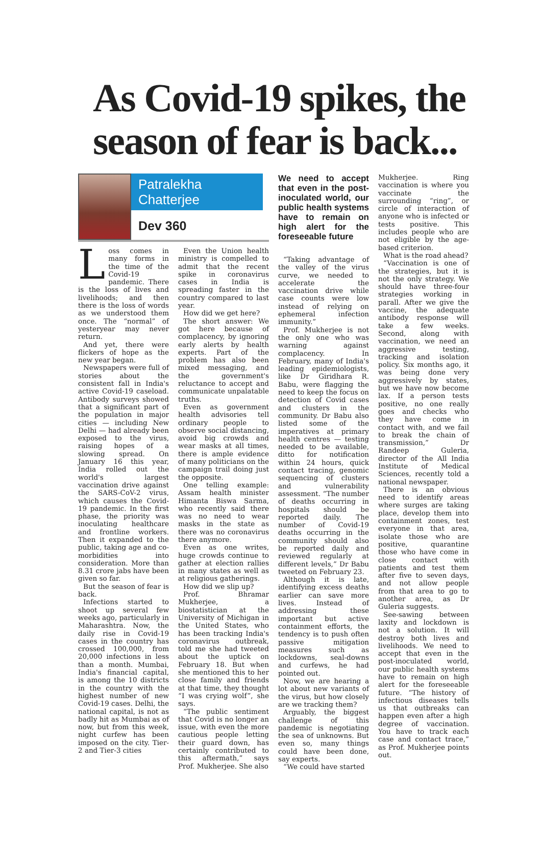As Covid-19 spikes, the season of fear is back...
Patralekha Chatterjee
Dev 360
Loss comes in many forms in the time of the Covid-19 pandemic. There is the loss of lives and livelihoods; and then there is the loss of words as we understood them once. The “normal” of yesteryear may never return.
And yet, there were flickers of hope as the new year began.
Newspapers were full of stories about the consistent fall in India's active Covid-19 caseload. Antibody surveys showed that a significant part of the population in major cities — including New Delhi — had already been exposed to the virus, raising hopes of a slowing spread. On January 16 this year, India rolled out the world's largest vaccination drive against the SARS-CoV-2 virus, which causes the Covid-19 pandemic. In the first phase, the priority was inoculating healthcare and frontline workers. Then it expanded to the public, taking age and co-morbidities into consideration. More than 8.31 crore jabs have been given so far.
But the season of fear is back.
Infections started to shoot up several few weeks ago, particularly in Maharashtra. Now, the daily rise in Covid-19 cases in the country has crossed 100,000, from 20,000 infections in less than a month. Mumbai, India's financial capital, is among the 10 districts in the country with the highest number of new Covid-19 cases. Delhi, the national capital, is not as badly hit as Mumbai as of now, but from this week, night curfew has been imposed on the city. Tier-2 and Tier-3 cities
Even the Union health ministry is compelled to admit that the recent spike in coronavirus cases in India is spreading faster in the country compared to last year.
How did we get here?
The short answer: We got here because of complacency, by ignoring early alerts by health experts. Part of the problem has also been mixed messaging, and the government's reluctance to accept and communicate unpalatable truths.
Even as government health advisories tell ordinary people to observe social distancing, avoid big crowds and wear masks at all times, there is ample evidence of many politicians on the campaign trail doing just the opposite.
One telling example: Assam health minister Himanta Biswa Sarma, who recently said there was no need to wear masks in the state as there was no coronavirus there anymore.
Even as one writes, huge crowds continue to gather at election rallies in many states as well as at religious gatherings.
How did we slip up?
Prof. Bhramar Mukherjee, a biostatistician at the University of Michigan in the United States, who has been tracking India's coronavirus outbreak, told me she had tweeted about the uptick on February 18. But when she mentioned this to her close family and friends at that time, they thought “I was crying wolf”, she says.
“The public sentiment that Covid is no longer an issue, with even the more cautious people letting their guard down, has certainly contributed to this aftermath,” says Prof. Mukherjee. She also
We need to accept that even in the post-inoculated world, our public health systems have to remain on high alert for the foreseeable future
“Taking advantage of the valley of the virus curve, we needed to accelerate the vaccination drive while case counts were low instead of relying on ephemeral infection immunity.”
Prof. Mukherjee is not the only one who was warning against complacency. In February, many of India's leading epidemiologists, like Dr Giridhara R. Babu, were flagging the need to keep the focus on detection of Covid cases and clusters in the community. Dr Babu also listed some of the imperatives at primary health centres — testing needed to be available, ditto for notification within 24 hours, quick contact tracing, genomic sequencing of clusters and vulnerability assessment. “The number of deaths occurring in hospitals should be reported daily. The number of Covid-19 deaths occurring in the community should also be reported daily and reviewed regularly at different levels,” Dr Babu tweeted on February 23.
Although it is late, identifying excess deaths earlier can save more lives. Instead of addressing these important but active containment efforts, the tendency is to push often passive mitigation measures such as lockdowns, seal-downs and curfews, he had pointed out.
Now, we are hearing a lot about new variants of the virus, but how closely are we tracking them?
Arguably, the biggest challenge of this pandemic is negotiating the sea of unknowns. But even so, many things could have been done, say experts.
“We could have started
Mukherjee. Ring vaccination is where you vaccinate the surrounding “ring”, or circle of interaction of anyone who is infected or tests positive. This includes people who are not eligible by the age-based criterion.
What is the road ahead?
“Vaccination is one of the strategies, but it is not the only strategy. We should have three-four strategies working in parall. After we give the vaccine, the adequate antibody response will take a few weeks. Second, along with vaccination, we need an aggressive testing, tracking and isolation policy. Six months ago, it was being done very aggressively by states, but we have now become lax. If a person tests positive, no one really goes and checks who they have come in contact with, and we fail to break the chain of transmission,” Dr Randeep Guleria, director of the All India Institute of Medical Sciences, recently told a national newspaper.
There is an obvious need to identify areas where surges are taking place, develop them into containment zones, test everyone in that area, isolate those who are positive, quarantine those who have come in close contact with patients and test them after five to seven days, and not allow people from that area to go to another area, as Dr Guleria suggests.
See-sawing between laxity and lockdown is not a solution. It will destroy both lives and livelihoods. We need to accept that even in the post-inoculated world, our public health systems have to remain on high alert for the foreseeable future. “The history of infectious diseases tells us that outbreaks can happen even after a high degree of vaccination. You have to track each case and contact trace,” as Prof. Mukherjee points out.